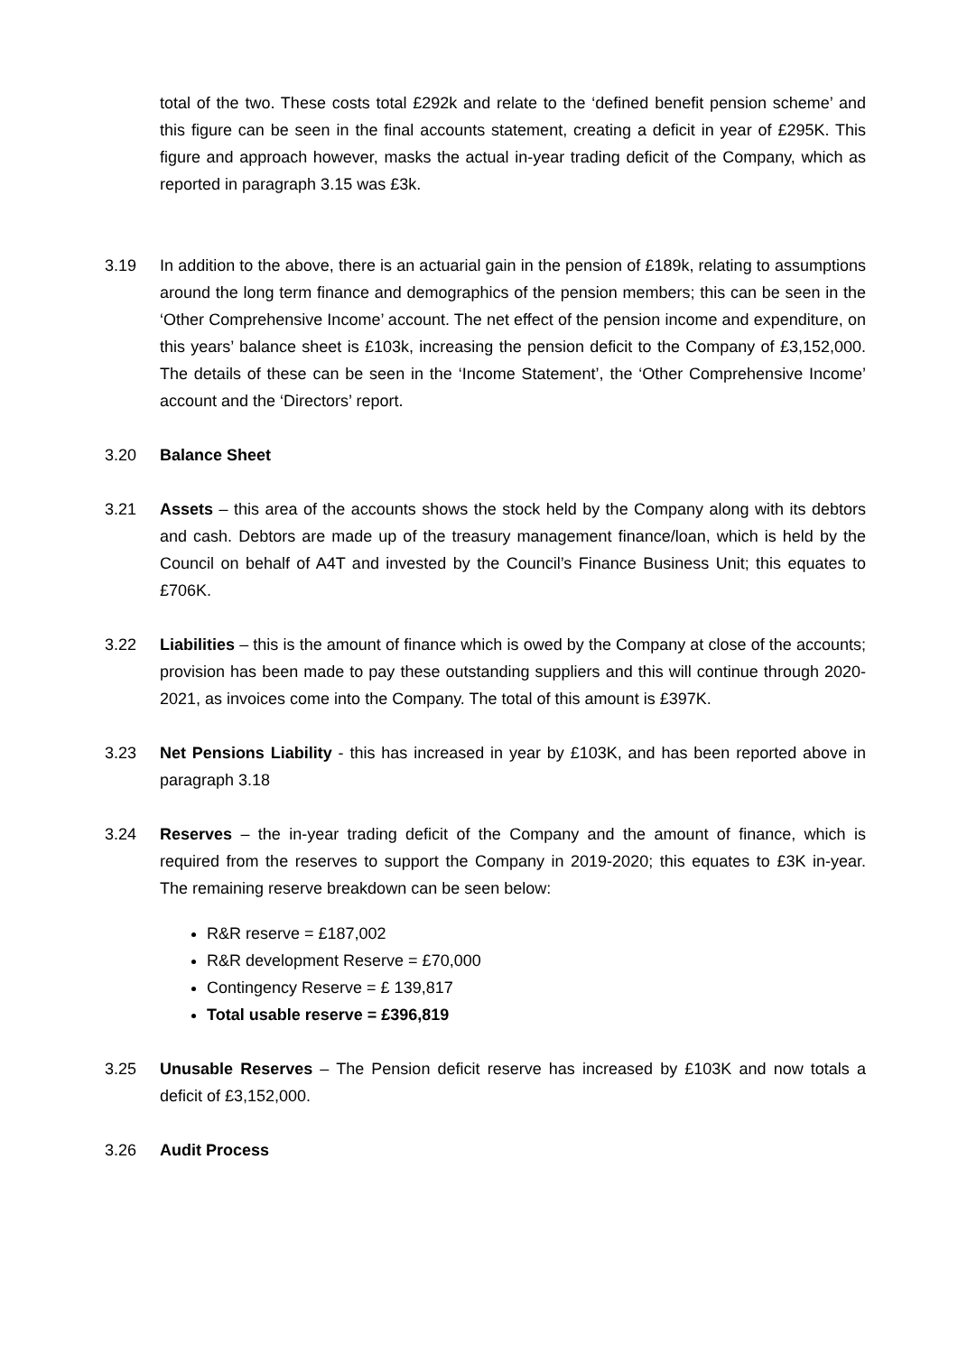total of the two. These costs total £292k and relate to the ‘defined benefit pension scheme’ and this figure can be seen in the final accounts statement, creating a deficit in year of £295K. This figure and approach however, masks the actual in-year trading deficit of the Company, which as reported in paragraph 3.15 was £3k.
3.19 In addition to the above, there is an actuarial gain in the pension of £189k, relating to assumptions around the long term finance and demographics of the pension members; this can be seen in the ‘Other Comprehensive Income’ account. The net effect of the pension income and expenditure, on this years’ balance sheet is £103k, increasing the pension deficit to the Company of £3,152,000. The details of these can be seen in the ‘Income Statement’, the ‘Other Comprehensive Income’ account and the ‘Directors’ report.
3.20 Balance Sheet
3.21 Assets – this area of the accounts shows the stock held by the Company along with its debtors and cash. Debtors are made up of the treasury management finance/loan, which is held by the Council on behalf of A4T and invested by the Council’s Finance Business Unit; this equates to £706K.
3.22 Liabilities – this is the amount of finance which is owed by the Company at close of the accounts; provision has been made to pay these outstanding suppliers and this will continue through 2020-2021, as invoices come into the Company. The total of this amount is £397K.
3.23 Net Pensions Liability - this has increased in year by £103K, and has been reported above in paragraph 3.18
3.24 Reserves – the in-year trading deficit of the Company and the amount of finance, which is required from the reserves to support the Company in 2019-2020; this equates to £3K in-year. The remaining reserve breakdown can be seen below:
R&R reserve = £187,002
R&R development Reserve = £70,000
Contingency Reserve = £ 139,817
Total usable reserve = £396,819
3.25 Unusable Reserves – The Pension deficit reserve has increased by £103K and now totals a deficit of £3,152,000.
3.26 Audit Process